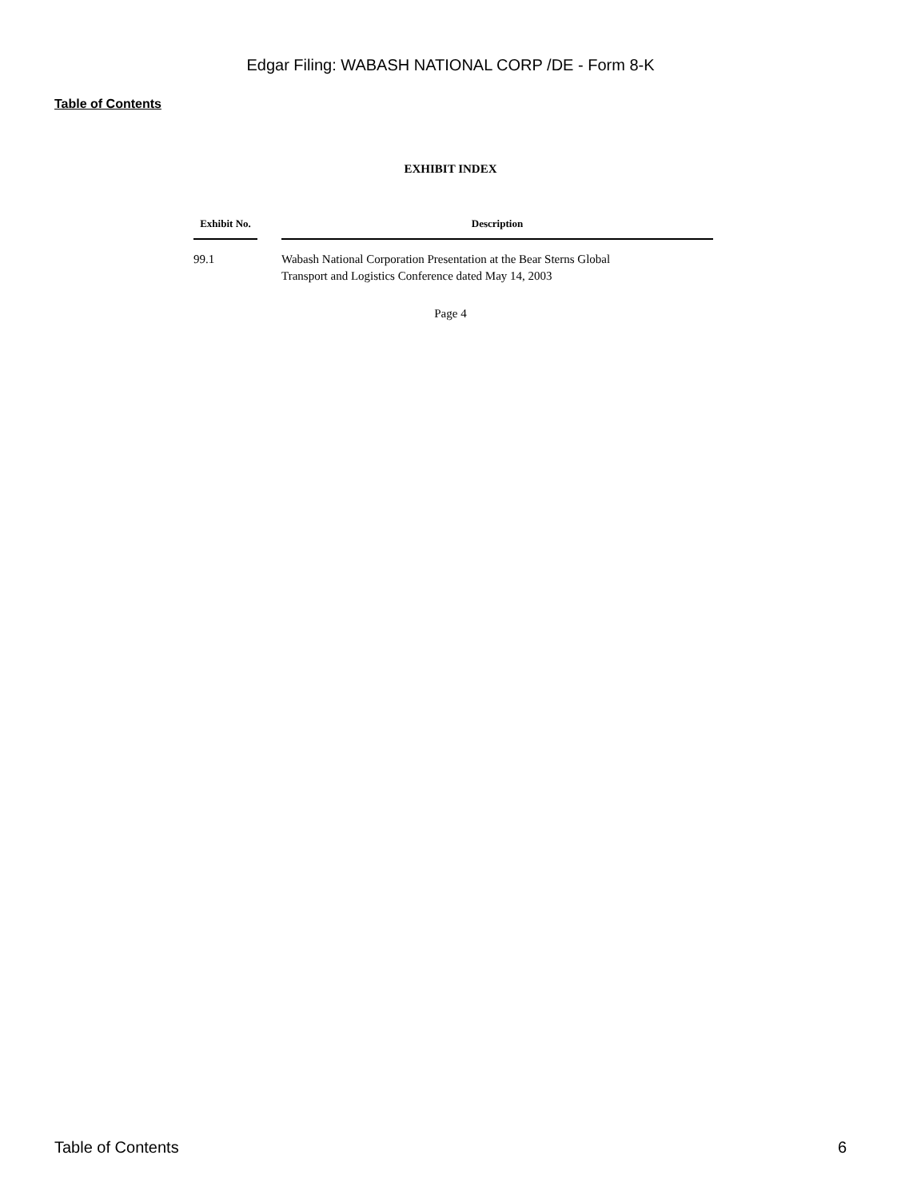Edgar Filing: WABASH NATIONAL CORP /DE - Form 8-K
Table of Contents
EXHIBIT INDEX
| Exhibit No. | | Description |
| --- | --- | --- |
| 99.1 | | Wabash National Corporation Presentation at the Bear Sterns Global Transport and Logistics Conference dated May 14, 2003 |
Page 4
Table of Contents 6